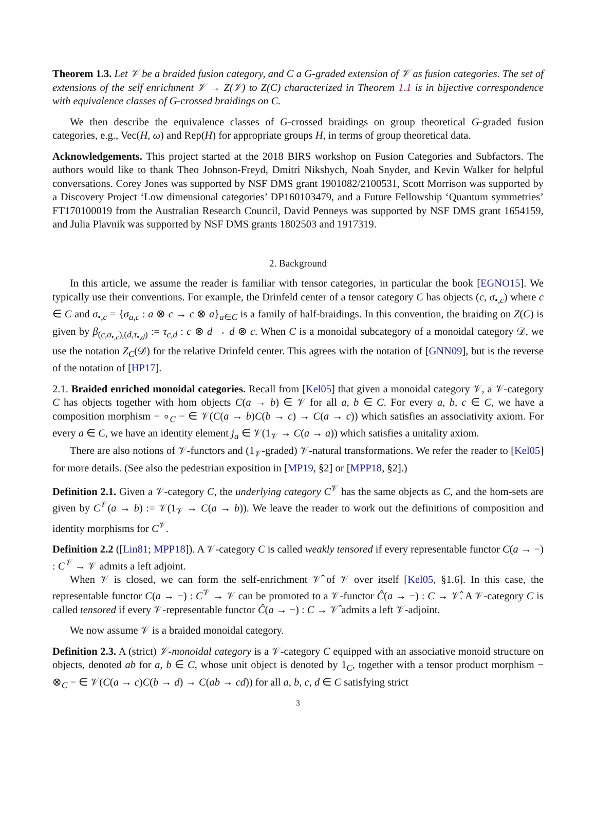Theorem 1.3. Let 𝒱 be a braided fusion category, and C a G-graded extension of 𝒱 as fusion categories. The set of extensions of the self enrichment 𝒱 → Z(𝒱) to Z(C) characterized in Theorem 1.1 is in bijective correspondence with equivalence classes of G-crossed braidings on C.
We then describe the equivalence classes of G-crossed braidings on group theoretical G-graded fusion categories, e.g., Vec(H, ω) and Rep(H) for appropriate groups H, in terms of group theoretical data.
Acknowledgements. This project started at the 2018 BIRS workshop on Fusion Categories and Subfactors. The authors would like to thank Theo Johnson-Freyd, Dmitri Nikshych, Noah Snyder, and Kevin Walker for helpful conversations. Corey Jones was supported by NSF DMS grant 1901082/2100531, Scott Morrison was supported by a Discovery Project ‘Low dimensional categories’ DP160103479, and a Future Fellowship ‘Quantum symmetries’ FT170100019 from the Australian Research Council, David Penneys was supported by NSF DMS grant 1654159, and Julia Plavnik was supported by NSF DMS grants 1802503 and 1917319.
2. Background
In this article, we assume the reader is familiar with tensor categories, in particular the book [EGNO15]. We typically use their conventions. For example, the Drinfeld center of a tensor category C has objects (c, σ<sub>•,c</sub>) where c ∈ C and σ<sub>•,c</sub> = {σ<sub>a,c</sub> : a ⊗ c → c ⊗ a}<sub>a∈C</sub> is a family of half-braidings. In this convention, the braiding on Z(C) is given by β<sub>(c,σ<sub>•,c</sub>),(d,τ<sub>•,d</sub>)</sub> := τ<sub>c,d</sub> : c ⊗ d → d ⊗ c. When C is a monoidal subcategory of a monoidal category 𝒟, we use the notation Z<sub>C</sub>(𝒟) for the relative Drinfeld center. This agrees with the notation of [GNN09], but is the reverse of the notation of [HP17].
2.1. Braided enriched monoidal categories. Recall from [Kel05] that given a monoidal category 𝒱, a 𝒱-category C has objects together with hom objects C(a → b) ∈ 𝒱 for all a, b ∈ C. For every a, b, c ∈ C, we have a composition morphism − ∘<sub>C</sub> − ∈ 𝒱(C(a → b)C(b → c) → C(a → c)) which satisfies an associativity axiom. For every a ∈ C, we have an identity element j<sub>a</sub> ∈ 𝒱(1<sub>𝒱</sub> → C(a → a)) which satisfies a unitality axiom.
There are also notions of 𝒱-functors and (1<sub>𝒱</sub>-graded) 𝒱-natural transformations. We refer the reader to [Kel05] for more details. (See also the pedestrian exposition in [MP19, §2] or [MPP18, §2].)
Definition 2.1. Given a 𝒱-category C, the underlying category C<sup>𝒱</sup> has the same objects as C, and the hom-sets are given by C<sup>𝒱</sup>(a → b) := 𝒱(1<sub>𝒱</sub> → C(a → b)). We leave the reader to work out the definitions of composition and identity morphisms for C<sup>𝒱</sup>.
Definition 2.2 ([Lin81; MPP18]). A 𝒱-category C is called weakly tensored if every representable functor C(a → −) : C<sup>𝒱</sup> → 𝒱 admits a left adjoint.
When 𝒱 is closed, we can form the self-enrichment 𝒱̂ of 𝒱 over itself [Kel05, §1.6]. In this case, the representable functor C(a → −) : C<sup>𝒱</sup> → 𝒱 can be promoted to a 𝒱-functor Ĉ(a → −) : C → 𝒱̂. A 𝒱-category C is called tensored if every 𝒱-representable functor Ĉ(a → −) : C → 𝒱̂ admits a left 𝒱-adjoint.
We now assume 𝒱 is a braided monoidal category.
Definition 2.3. A (strict) 𝒱-monoidal category is a 𝒱-category C equipped with an associative monoid structure on objects, denoted ab for a, b ∈ C, whose unit object is denoted by 1<sub>C</sub>, together with a tensor product morphism − ⊗<sub>C</sub> − ∈ 𝒱(C(a → c)C(b → d) → C(ab → cd)) for all a, b, c, d ∈ C satisfying strict
3